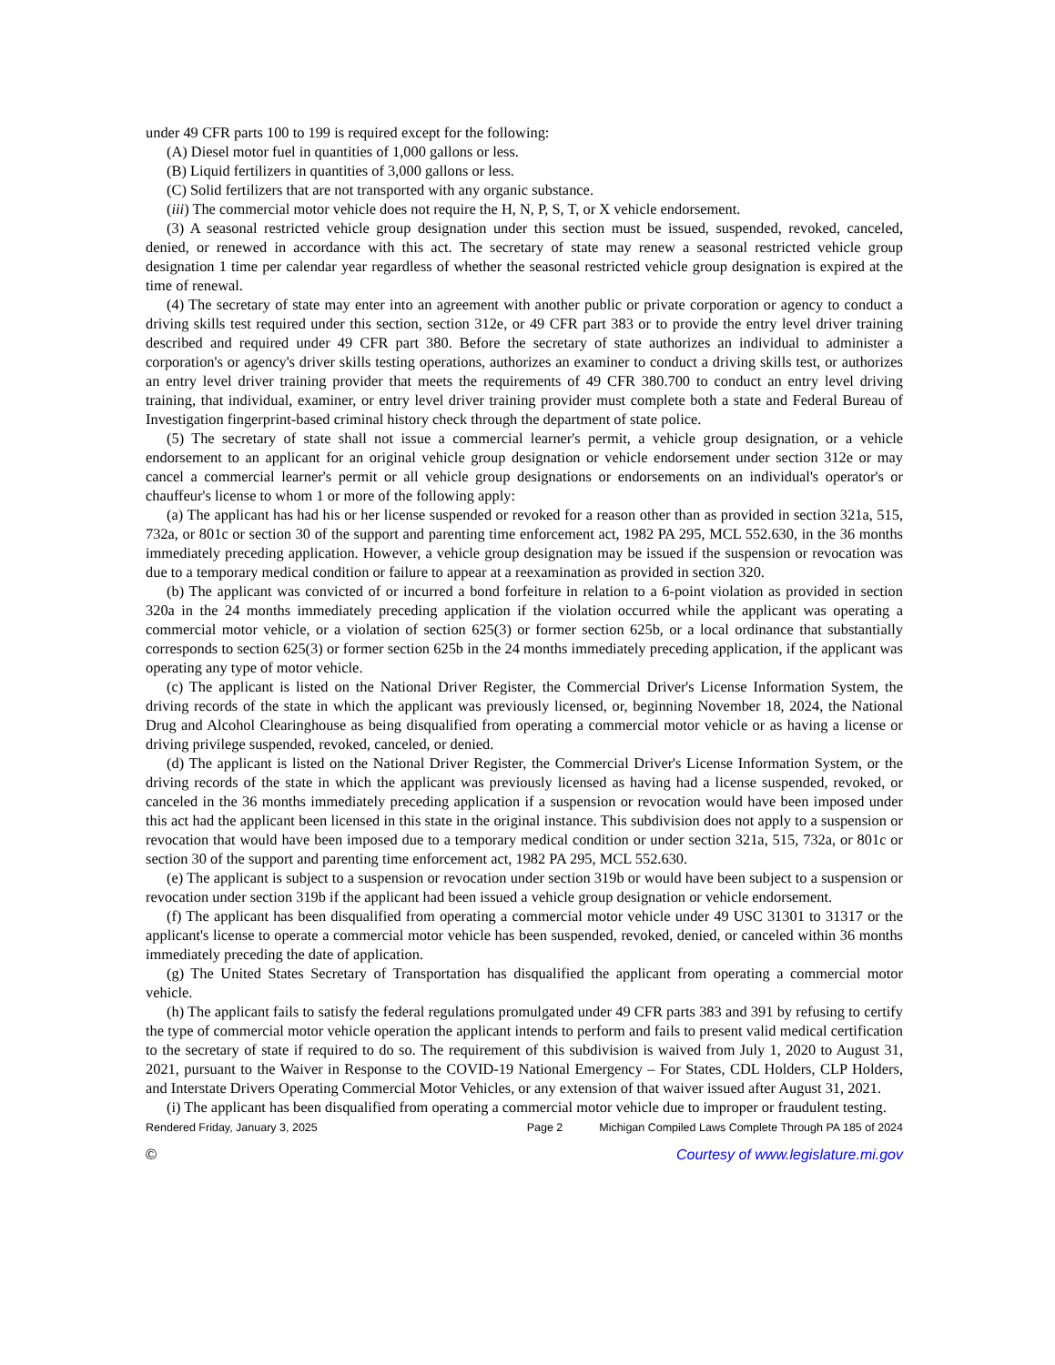under 49 CFR parts 100 to 199 is required except for the following:
(A) Diesel motor fuel in quantities of 1,000 gallons or less.
(B) Liquid fertilizers in quantities of 3,000 gallons or less.
(C) Solid fertilizers that are not transported with any organic substance.
(iii) The commercial motor vehicle does not require the H, N, P, S, T, or X vehicle endorsement.
(3) A seasonal restricted vehicle group designation under this section must be issued, suspended, revoked, canceled, denied, or renewed in accordance with this act. The secretary of state may renew a seasonal restricted vehicle group designation 1 time per calendar year regardless of whether the seasonal restricted vehicle group designation is expired at the time of renewal.
(4) The secretary of state may enter into an agreement with another public or private corporation or agency to conduct a driving skills test required under this section, section 312e, or 49 CFR part 383 or to provide the entry level driver training described and required under 49 CFR part 380. Before the secretary of state authorizes an individual to administer a corporation's or agency's driver skills testing operations, authorizes an examiner to conduct a driving skills test, or authorizes an entry level driver training provider that meets the requirements of 49 CFR 380.700 to conduct an entry level driving training, that individual, examiner, or entry level driver training provider must complete both a state and Federal Bureau of Investigation fingerprint-based criminal history check through the department of state police.
(5) The secretary of state shall not issue a commercial learner's permit, a vehicle group designation, or a vehicle endorsement to an applicant for an original vehicle group designation or vehicle endorsement under section 312e or may cancel a commercial learner's permit or all vehicle group designations or endorsements on an individual's operator's or chauffeur's license to whom 1 or more of the following apply:
(a) The applicant has had his or her license suspended or revoked for a reason other than as provided in section 321a, 515, 732a, or 801c or section 30 of the support and parenting time enforcement act, 1982 PA 295, MCL 552.630, in the 36 months immediately preceding application. However, a vehicle group designation may be issued if the suspension or revocation was due to a temporary medical condition or failure to appear at a reexamination as provided in section 320.
(b) The applicant was convicted of or incurred a bond forfeiture in relation to a 6-point violation as provided in section 320a in the 24 months immediately preceding application if the violation occurred while the applicant was operating a commercial motor vehicle, or a violation of section 625(3) or former section 625b, or a local ordinance that substantially corresponds to section 625(3) or former section 625b in the 24 months immediately preceding application, if the applicant was operating any type of motor vehicle.
(c) The applicant is listed on the National Driver Register, the Commercial Driver's License Information System, the driving records of the state in which the applicant was previously licensed, or, beginning November 18, 2024, the National Drug and Alcohol Clearinghouse as being disqualified from operating a commercial motor vehicle or as having a license or driving privilege suspended, revoked, canceled, or denied.
(d) The applicant is listed on the National Driver Register, the Commercial Driver's License Information System, or the driving records of the state in which the applicant was previously licensed as having had a license suspended, revoked, or canceled in the 36 months immediately preceding application if a suspension or revocation would have been imposed under this act had the applicant been licensed in this state in the original instance. This subdivision does not apply to a suspension or revocation that would have been imposed due to a temporary medical condition or under section 321a, 515, 732a, or 801c or section 30 of the support and parenting time enforcement act, 1982 PA 295, MCL 552.630.
(e) The applicant is subject to a suspension or revocation under section 319b or would have been subject to a suspension or revocation under section 319b if the applicant had been issued a vehicle group designation or vehicle endorsement.
(f) The applicant has been disqualified from operating a commercial motor vehicle under 49 USC 31301 to 31317 or the applicant's license to operate a commercial motor vehicle has been suspended, revoked, denied, or canceled within 36 months immediately preceding the date of application.
(g) The United States Secretary of Transportation has disqualified the applicant from operating a commercial motor vehicle.
(h) The applicant fails to satisfy the federal regulations promulgated under 49 CFR parts 383 and 391 by refusing to certify the type of commercial motor vehicle operation the applicant intends to perform and fails to present valid medical certification to the secretary of state if required to do so. The requirement of this subdivision is waived from July 1, 2020 to August 31, 2021, pursuant to the Waiver in Response to the COVID-19 National Emergency – For States, CDL Holders, CLP Holders, and Interstate Drivers Operating Commercial Motor Vehicles, or any extension of that waiver issued after August 31, 2021.
(i) The applicant has been disqualified from operating a commercial motor vehicle due to improper or fraudulent testing.
Rendered Friday, January 3, 2025 Page 2 Michigan Compiled Laws Complete Through PA 185 of 2024
© Courtesy of www.legislature.mi.gov